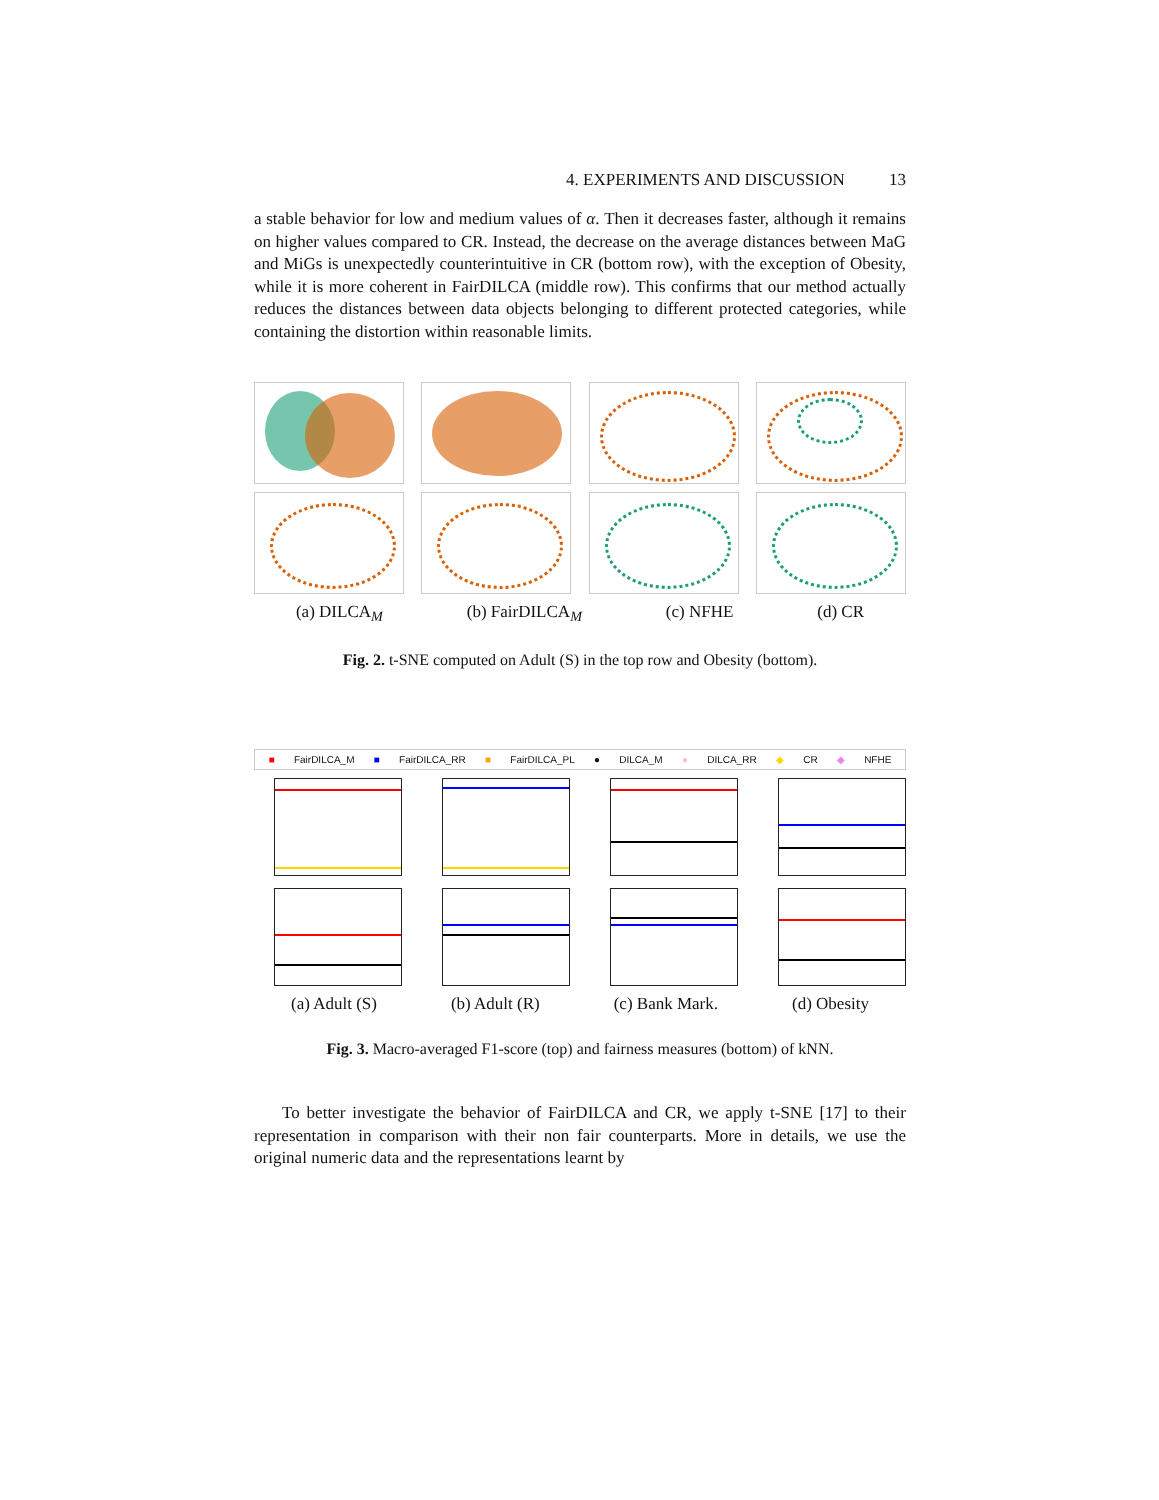4. EXPERIMENTS AND DISCUSSION 13
a stable behavior for low and medium values of α. Then it decreases faster, although it remains on higher values compared to CR. Instead, the decrease on the average distances between MaG and MiGs is unexpectedly counterintuitive in CR (bottom row), with the exception of Obesity, while it is more coherent in FairDILCA (middle row). This confirms that our method actually reduces the distances between data objects belonging to different protected categories, while containing the distortion within reasonable limits.
(a) DILCA<sub>M</sub> (b) FairDILCA<sub>M</sub> (c) NFHE (d) CR
Fig. 2. t-SNE computed on Adult (S) in the top row and Obesity (bottom).
■ FairDILCA_M ■ FairDILCA_RR ■ FairDILCA_PL ● DILCA_M ● DILCA_RR ◆ CR ◆ NFHE
(a) Adult (S) (b) Adult (R) (c) Bank Mark. (d) Obesity
Fig. 3. Macro-averaged F1-score (top) and fairness measures (bottom) of kNN.
To better investigate the behavior of FairDILCA and CR, we apply t-SNE [17] to their representation in comparison with their non fair counterparts. More in details, we use the original numeric data and the representations learnt by